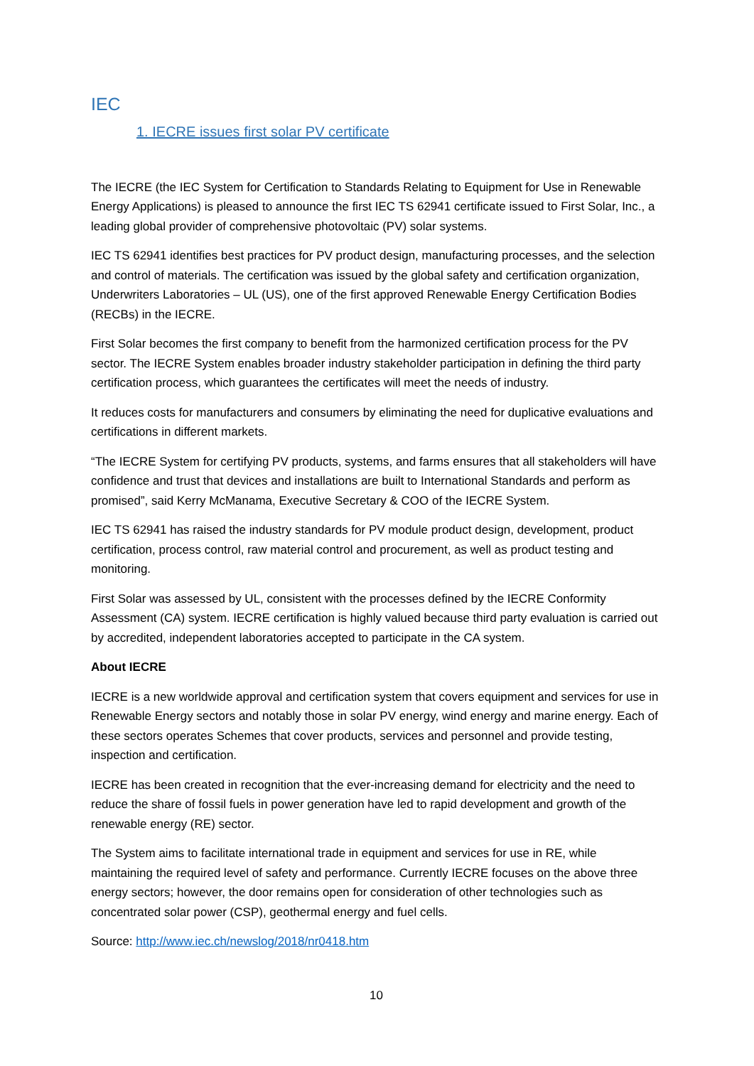IEC
1. IECRE issues first solar PV certificate
The IECRE (the IEC System for Certification to Standards Relating to Equipment for Use in Renewable Energy Applications) is pleased to announce the first IEC TS 62941 certificate issued to First Solar, Inc., a leading global provider of comprehensive photovoltaic (PV) solar systems.
IEC TS 62941 identifies best practices for PV product design, manufacturing processes, and the selection and control of materials. The certification was issued by the global safety and certification organization, Underwriters Laboratories – UL (US), one of the first approved Renewable Energy Certification Bodies (RECBs) in the IECRE.
First Solar becomes the first company to benefit from the harmonized certification process for the PV sector. The IECRE System enables broader industry stakeholder participation in defining the third party certification process, which guarantees the certificates will meet the needs of industry.
It reduces costs for manufacturers and consumers by eliminating the need for duplicative evaluations and certifications in different markets.
“The IECRE System for certifying PV products, systems, and farms ensures that all stakeholders will have confidence and trust that devices and installations are built to International Standards and perform as promised”, said Kerry McManama, Executive Secretary & COO of the IECRE System.
IEC TS 62941 has raised the industry standards for PV module product design, development, product certification, process control, raw material control and procurement, as well as product testing and monitoring.
First Solar was assessed by UL, consistent with the processes defined by the IECRE Conformity Assessment (CA) system. IECRE certification is highly valued because third party evaluation is carried out by accredited, independent laboratories accepted to participate in the CA system.
About IECRE
IECRE is a new worldwide approval and certification system that covers equipment and services for use in Renewable Energy sectors and notably those in solar PV energy, wind energy and marine energy. Each of these sectors operates Schemes that cover products, services and personnel and provide testing, inspection and certification.
IECRE has been created in recognition that the ever-increasing demand for electricity and the need to reduce the share of fossil fuels in power generation have led to rapid development and growth of the renewable energy (RE) sector.
The System aims to facilitate international trade in equipment and services for use in RE, while maintaining the required level of safety and performance. Currently IECRE focuses on the above three energy sectors; however, the door remains open for consideration of other technologies such as concentrated solar power (CSP), geothermal energy and fuel cells.
Source: http://www.iec.ch/newslog/2018/nr0418.htm
10